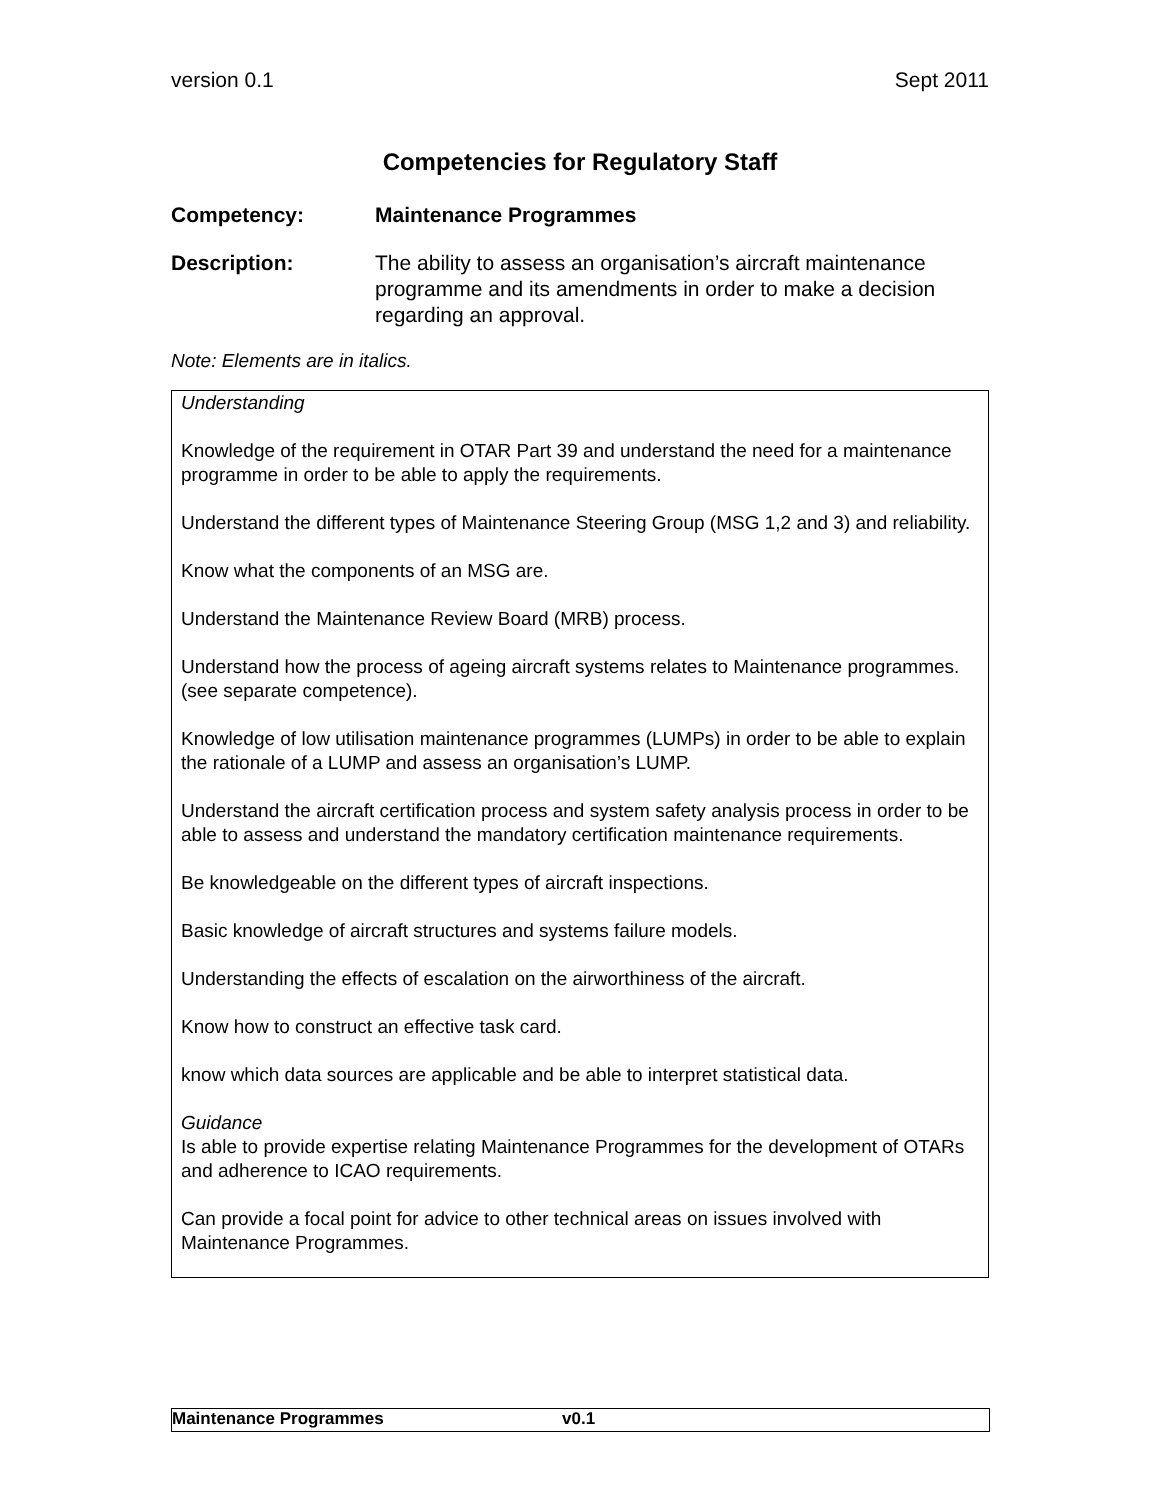version 0.1 Sept 2011
Competencies for Regulatory Staff
Competency: Maintenance Programmes
Description: The ability to assess an organisation’s aircraft maintenance programme and its amendments in order to make a decision regarding an approval.
Note: Elements are in italics.
| Understanding Knowledge of the requirement in OTAR Part 39 and understand the need for a maintenance programme in order to be able to apply the requirements. Understand the different types of Maintenance Steering Group (MSG 1,2 and 3) and reliability. Know what the components of an MSG are. Understand the Maintenance Review Board (MRB) process. Understand how the process of ageing aircraft systems relates to Maintenance programmes. (see separate competence). Knowledge of low utilisation maintenance programmes (LUMPs) in order to be able to explain the rationale of a LUMP and assess an organisation’s LUMP. Understand the aircraft certification process and system safety analysis process in order to be able to assess and understand the mandatory certification maintenance requirements. Be knowledgeable on the different types of aircraft inspections. Basic knowledge of aircraft structures and systems failure models. Understanding the effects of escalation on the airworthiness of the aircraft. Know how to construct an effective task card. know which data sources are applicable and be able to interpret statistical data. Guidance Is able to provide expertise relating Maintenance Programmes for the development of OTARs and adherence to ICAO requirements. Can provide a focal point for advice to other technical areas on issues involved with Maintenance Programmes. |
Maintenance Programmes v0.1